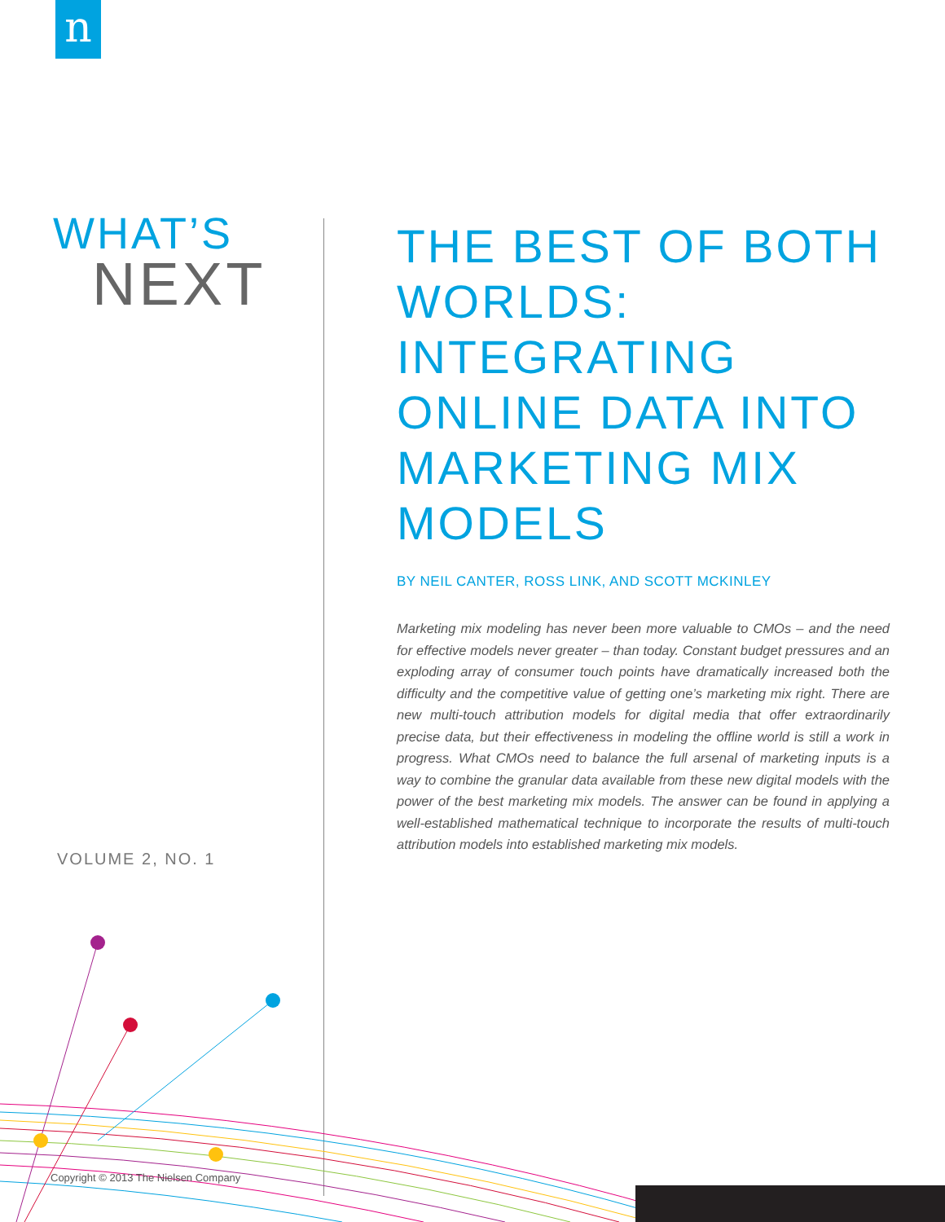n
WHAT’S
NEXT
VOLUME 2, NO. 1
THE BEST OF BOTH WORLDS: INTEGRATING ONLINE DATA INTO MARKETING MIX MODELS
BY NEIL CANTER, ROSS LINK, AND SCOTT MCKINLEY
Marketing mix modeling has never been more valuable to CMOs – and the need for effective models never greater – than today. Constant budget pressures and an exploding array of consumer touch points have dramatically increased both the difficulty and the competitive value of getting one’s marketing mix right. There are new multi-touch attribution models for digital media that offer extraordinarily precise data, but their effectiveness in modeling the offline world is still a work in progress. What CMOs need to balance the full arsenal of marketing inputs is a way to combine the granular data available from these new digital models with the power of the best marketing mix models. The answer can be found in applying a well-established mathematical technique to incorporate the results of multi-touch attribution models into established marketing mix models.
Copyright © 2013 The Nielsen Company